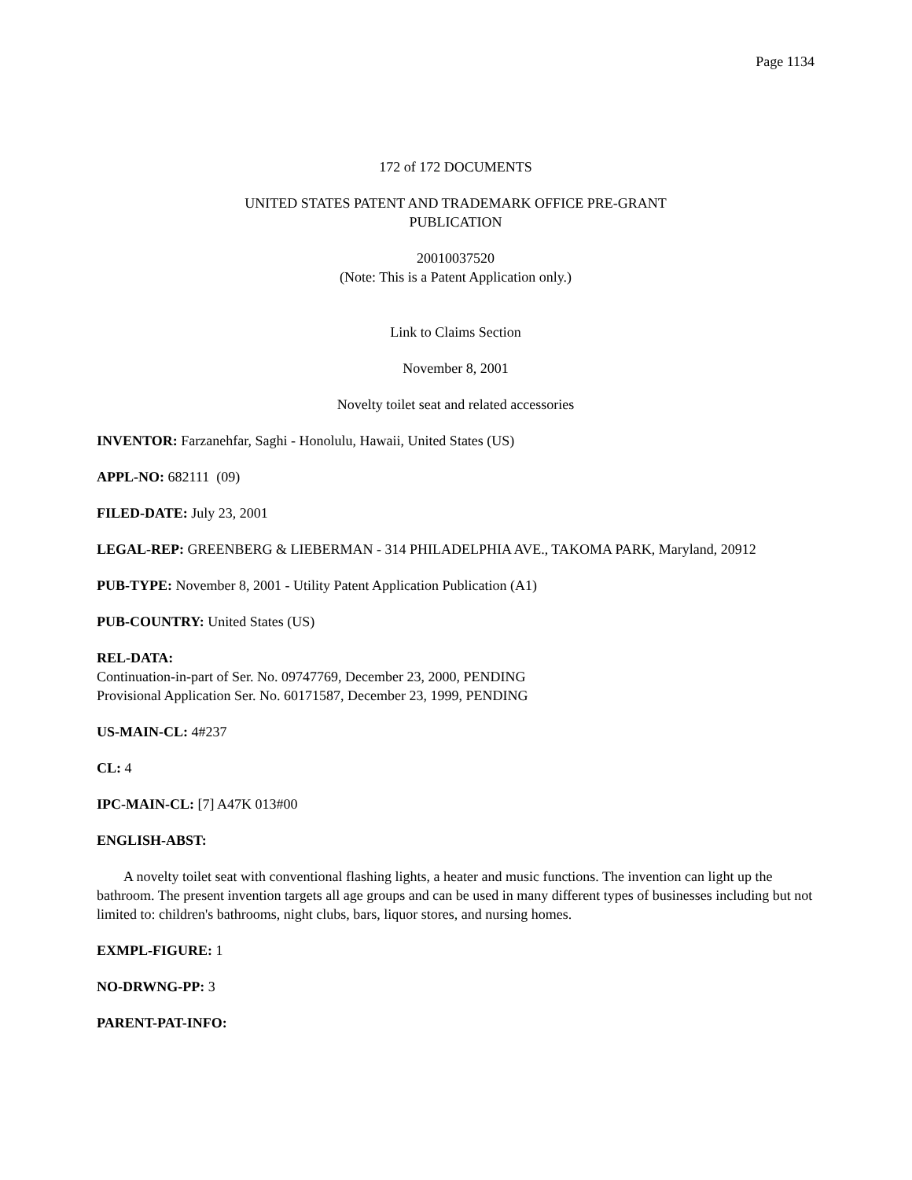Page 1134
172 of 172 DOCUMENTS
UNITED STATES PATENT AND TRADEMARK OFFICE PRE-GRANT
PUBLICATION
20010037520
(Note: This is a Patent Application only.)
Link to Claims Section
November 8, 2001
Novelty toilet seat and related accessories
INVENTOR: Farzanehfar, Saghi - Honolulu, Hawaii, United States (US)
APPL-NO: 682111 (09)
FILED-DATE: July 23, 2001
LEGAL-REP: GREENBERG & LIEBERMAN - 314 PHILADELPHIA AVE., TAKOMA PARK, Maryland, 20912
PUB-TYPE: November 8, 2001 - Utility Patent Application Publication (A1)
PUB-COUNTRY: United States (US)
REL-DATA:
Continuation-in-part of Ser. No. 09747769, December 23, 2000, PENDING
Provisional Application Ser. No. 60171587, December 23, 1999, PENDING
US-MAIN-CL: 4#237
CL: 4
IPC-MAIN-CL: [7] A47K 013#00
ENGLISH-ABST:
A novelty toilet seat with conventional flashing lights, a heater and music functions. The invention can light up the bathroom. The present invention targets all age groups and can be used in many different types of businesses including but not limited to: children's bathrooms, night clubs, bars, liquor stores, and nursing homes.
EXMPL-FIGURE: 1
NO-DRWNG-PP: 3
PARENT-PAT-INFO: